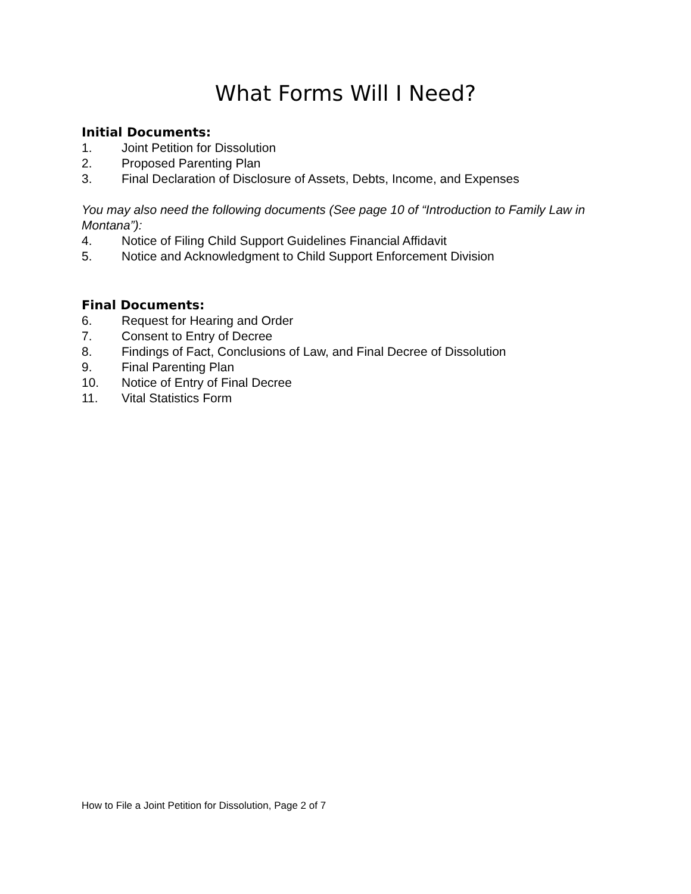What Forms Will I Need?
Initial Documents:
1. Joint Petition for Dissolution
2. Proposed Parenting Plan
3. Final Declaration of Disclosure of Assets, Debts, Income, and Expenses
You may also need the following documents (See page 10 of “Introduction to Family Law in Montana”):
4. Notice of Filing Child Support Guidelines Financial Affidavit
5. Notice and Acknowledgment to Child Support Enforcement Division
Final Documents:
6. Request for Hearing and Order
7. Consent to Entry of Decree
8. Findings of Fact, Conclusions of Law, and Final Decree of Dissolution
9. Final Parenting Plan
10. Notice of Entry of Final Decree
11. Vital Statistics Form
How to File a Joint Petition for Dissolution, Page 2 of 7